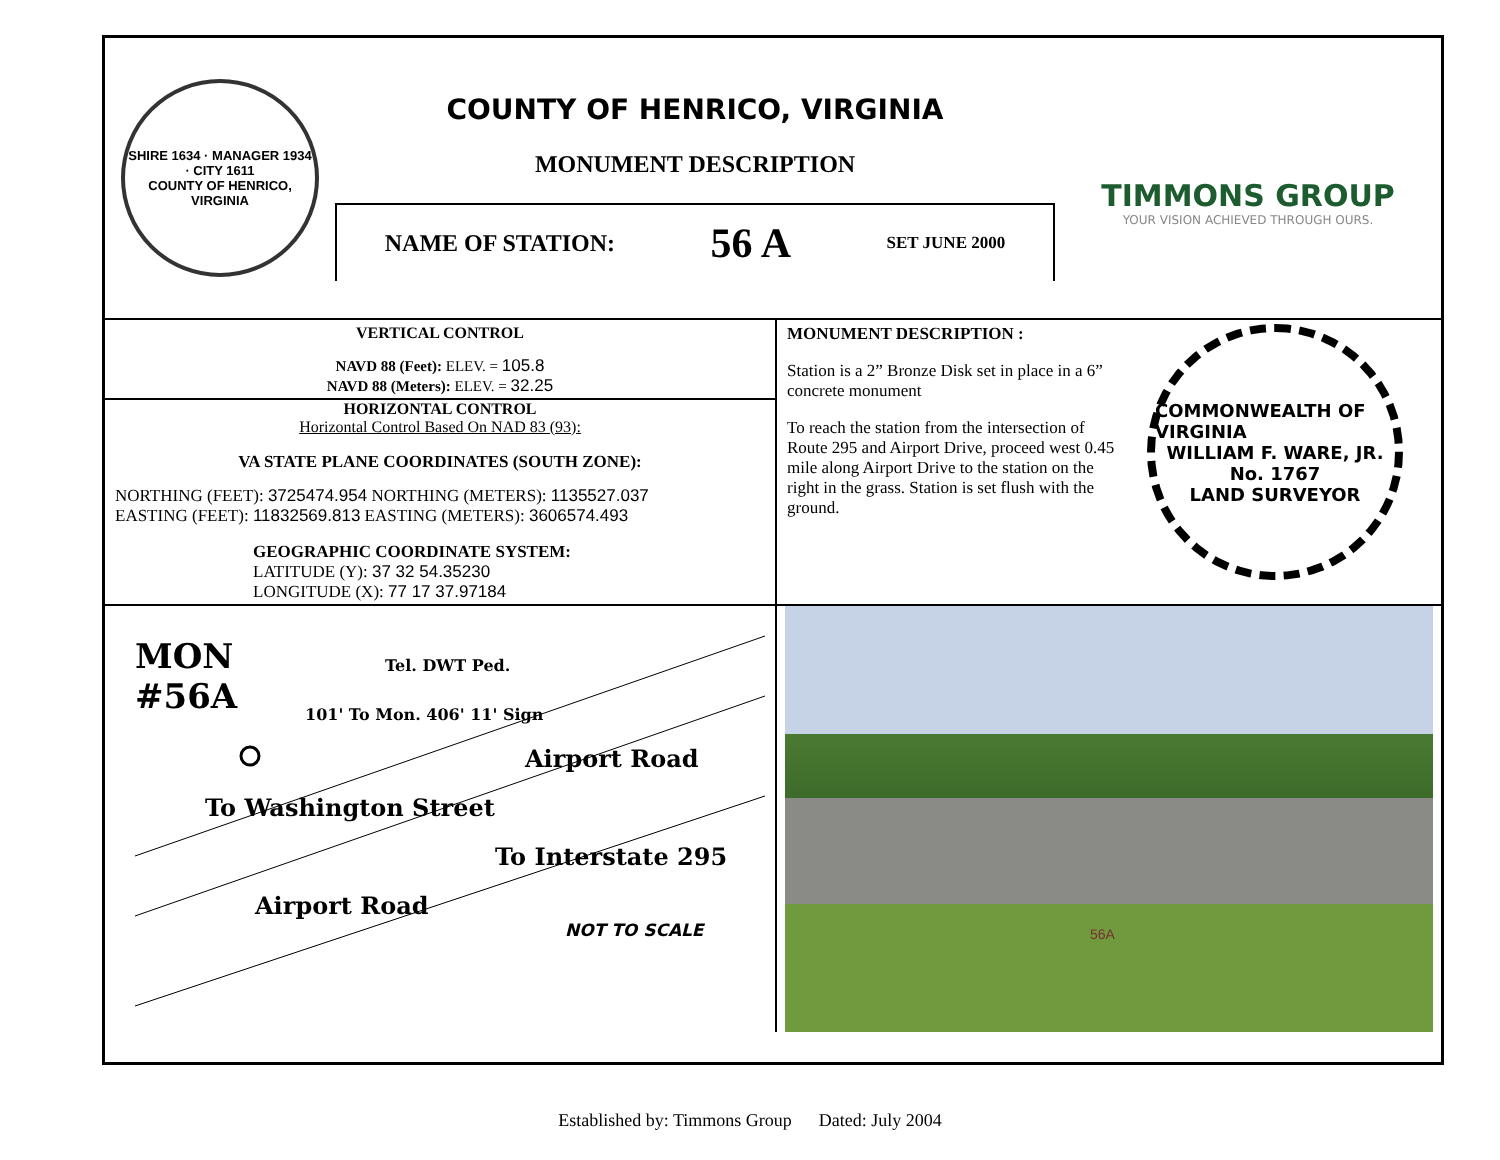SHIRE 1634 · MANAGER 1934 · CITY 1611
COUNTY OF HENRICO, VIRGINIA
COUNTY OF HENRICO, VIRGINIA
MONUMENT DESCRIPTION
NAME OF STATION: 56 A SET JUNE 2000
TIMMONS GROUP
YOUR VISION ACHIEVED THROUGH OURS.
VERTICAL CONTROL
NAVD 88 (Feet): ELEV. = 105.8
NAVD 88 (Meters): ELEV. = 32.25
HORIZONTAL CONTROL
Horizontal Control Based On NAD 83 (93):
VA STATE PLANE COORDINATES (SOUTH ZONE):
NORTHING (FEET): 3725474.954 NORTHING (METERS): 1135527.037
EASTING (FEET): 11832569.813 EASTING (METERS): 3606574.493
GEOGRAPHIC COORDINATE SYSTEM:
LATITUDE (Y): 37 32 54.35230
LONGITUDE (X): 77 17 37.97184
MONUMENT DESCRIPTION :
Station is a 2” Bronze Disk set in place in a 6” concrete monument
To reach the station from the intersection of Route 295 and Airport Drive, proceed west 0.45 mile along Airport Drive to the station on the right in the grass. Station is set flush with the ground.
COMMONWEALTH OF VIRGINIA
WILLIAM F. WARE, JR.
No. 1767
LAND SURVEYOR
MON
#56A
Tel. DWT Ped.
101' To Mon. 406' 11' Sign
Airport Road
To Washington Street
To Interstate 295
Airport Road
NOT TO SCALE
56A
Established by: Timmons Group Dated: July 2004